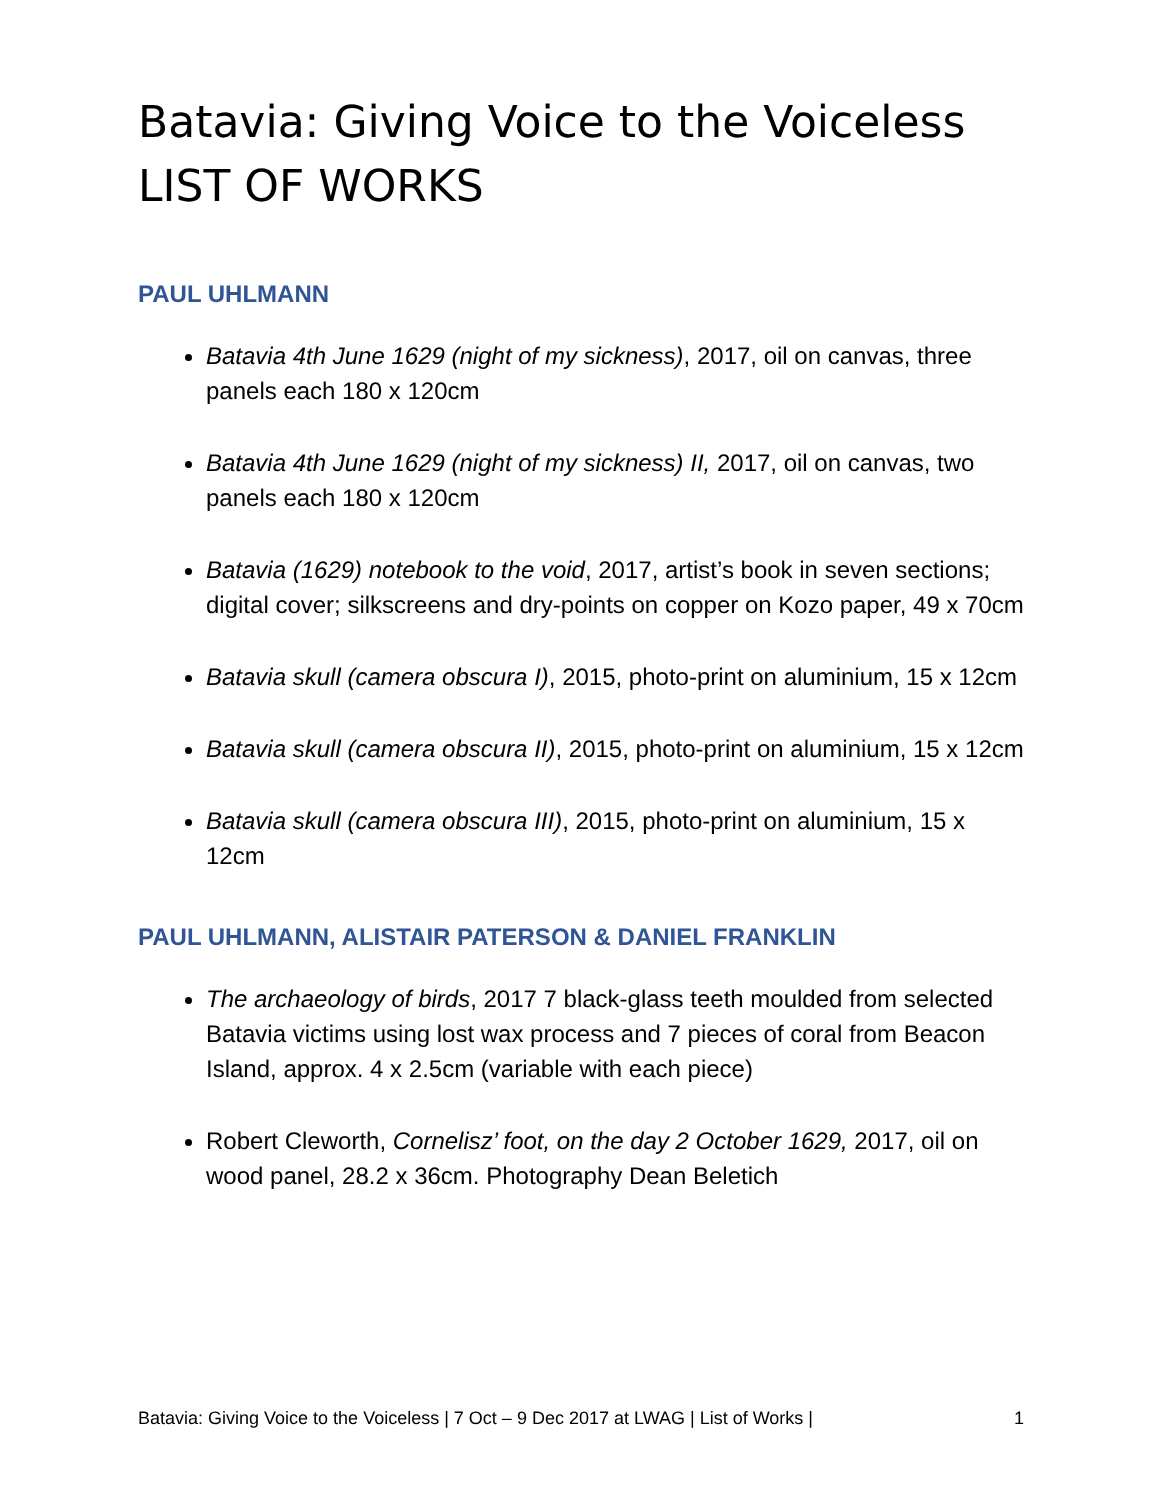Batavia: Giving Voice to the Voiceless
LIST OF WORKS
PAUL UHLMANN
Batavia 4th June 1629 (night of my sickness), 2017, oil on canvas, three panels each 180 x 120cm
Batavia 4th June 1629 (night of my sickness) II, 2017, oil on canvas, two panels each 180 x 120cm
Batavia (1629) notebook to the void, 2017, artist’s book in seven sections; digital cover; silkscreens and dry-points on copper on Kozo paper, 49 x 70cm
Batavia skull (camera obscura I), 2015, photo-print on aluminium, 15 x 12cm
Batavia skull (camera obscura II), 2015, photo-print on aluminium, 15 x 12cm
Batavia skull (camera obscura III), 2015, photo-print on aluminium, 15 x 12cm
PAUL UHLMANN, ALISTAIR PATERSON & DANIEL FRANKLIN
The archaeology of birds, 2017 7 black-glass teeth moulded from selected Batavia victims using lost wax process and 7 pieces of coral from Beacon Island, approx. 4 x 2.5cm (variable with each piece)
Robert Cleworth, Cornelisz’ foot, on the day 2 October 1629, 2017, oil on wood panel, 28.2 x 36cm. Photography Dean Beletich
Batavia: Giving Voice to the Voiceless | 7 Oct – 9 Dec 2017 at LWAG | List of Works | 1